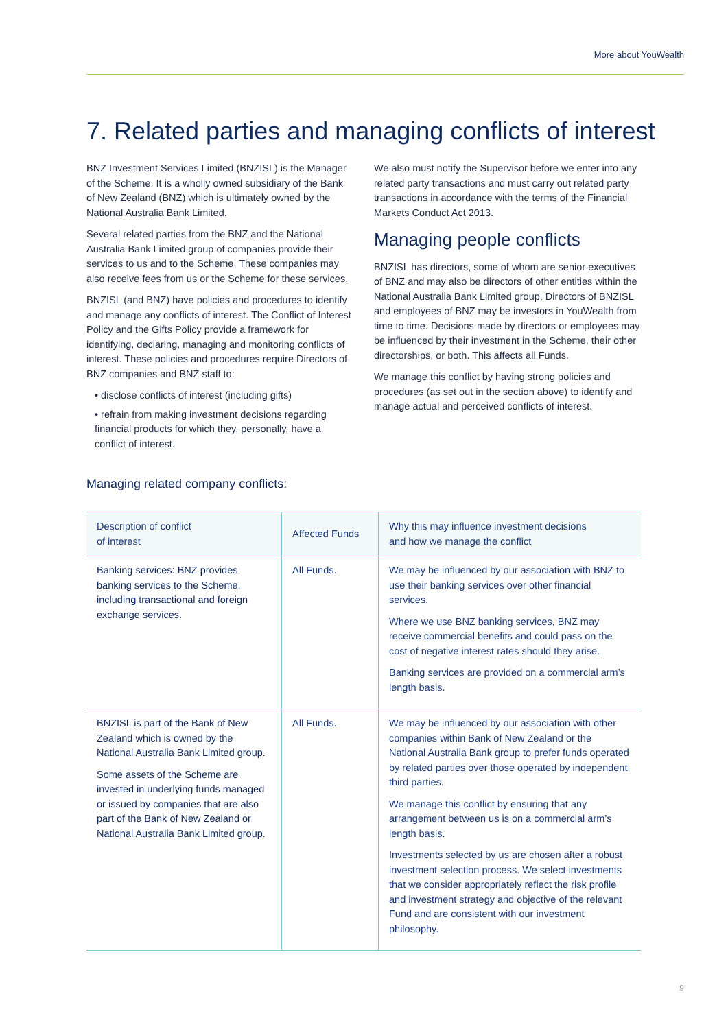More about YouWealth
7. Related parties and managing conflicts of interest
BNZ Investment Services Limited (BNZISL) is the Manager of the Scheme. It is a wholly owned subsidiary of the Bank of New Zealand (BNZ) which is ultimately owned by the National Australia Bank Limited.
Several related parties from the BNZ and the National Australia Bank Limited group of companies provide their services to us and to the Scheme. These companies may also receive fees from us or the Scheme for these services.
BNZISL (and BNZ) have policies and procedures to identify and manage any conflicts of interest. The Conflict of Interest Policy and the Gifts Policy provide a framework for identifying, declaring, managing and monitoring conflicts of interest. These policies and procedures require Directors of BNZ companies and BNZ staff to:
• disclose conflicts of interest (including gifts)
• refrain from making investment decisions regarding financial products for which they, personally, have a conflict of interest.
We also must notify the Supervisor before we enter into any related party transactions and must carry out related party transactions in accordance with the terms of the Financial Markets Conduct Act 2013.
Managing people conflicts
BNZISL has directors, some of whom are senior executives of BNZ and may also be directors of other entities within the National Australia Bank Limited group. Directors of BNZISL and employees of BNZ may be investors in YouWealth from time to time. Decisions made by directors or employees may be influenced by their investment in the Scheme, their other directorships, or both. This affects all Funds.
We manage this conflict by having strong policies and procedures (as set out in the section above) to identify and manage actual and perceived conflicts of interest.
Managing related company conflicts:
| Description of conflict of interest | Affected Funds | Why this may influence investment decisions and how we manage the conflict |
| --- | --- | --- |
| Banking services: BNZ provides banking services to the Scheme, including transactional and foreign exchange services. | All Funds. | We may be influenced by our association with BNZ to use their banking services over other financial services. Where we use BNZ banking services, BNZ may receive commercial benefits and could pass on the cost of negative interest rates should they arise. Banking services are provided on a commercial arm’s length basis. |
| BNZISL is part of the Bank of New Zealand which is owned by the National Australia Bank Limited group. Some assets of the Scheme are invested in underlying funds managed or issued by companies that are also part of the Bank of New Zealand or National Australia Bank Limited group. | All Funds. | We may be influenced by our association with other companies within Bank of New Zealand or the National Australia Bank group to prefer funds operated by related parties over those operated by independent third parties. We manage this conflict by ensuring that any arrangement between us is on a commercial arm’s length basis. Investments selected by us are chosen after a robust investment selection process. We select investments that we consider appropriately reflect the risk profile and investment strategy and objective of the relevant Fund and are consistent with our investment philosophy. |
9